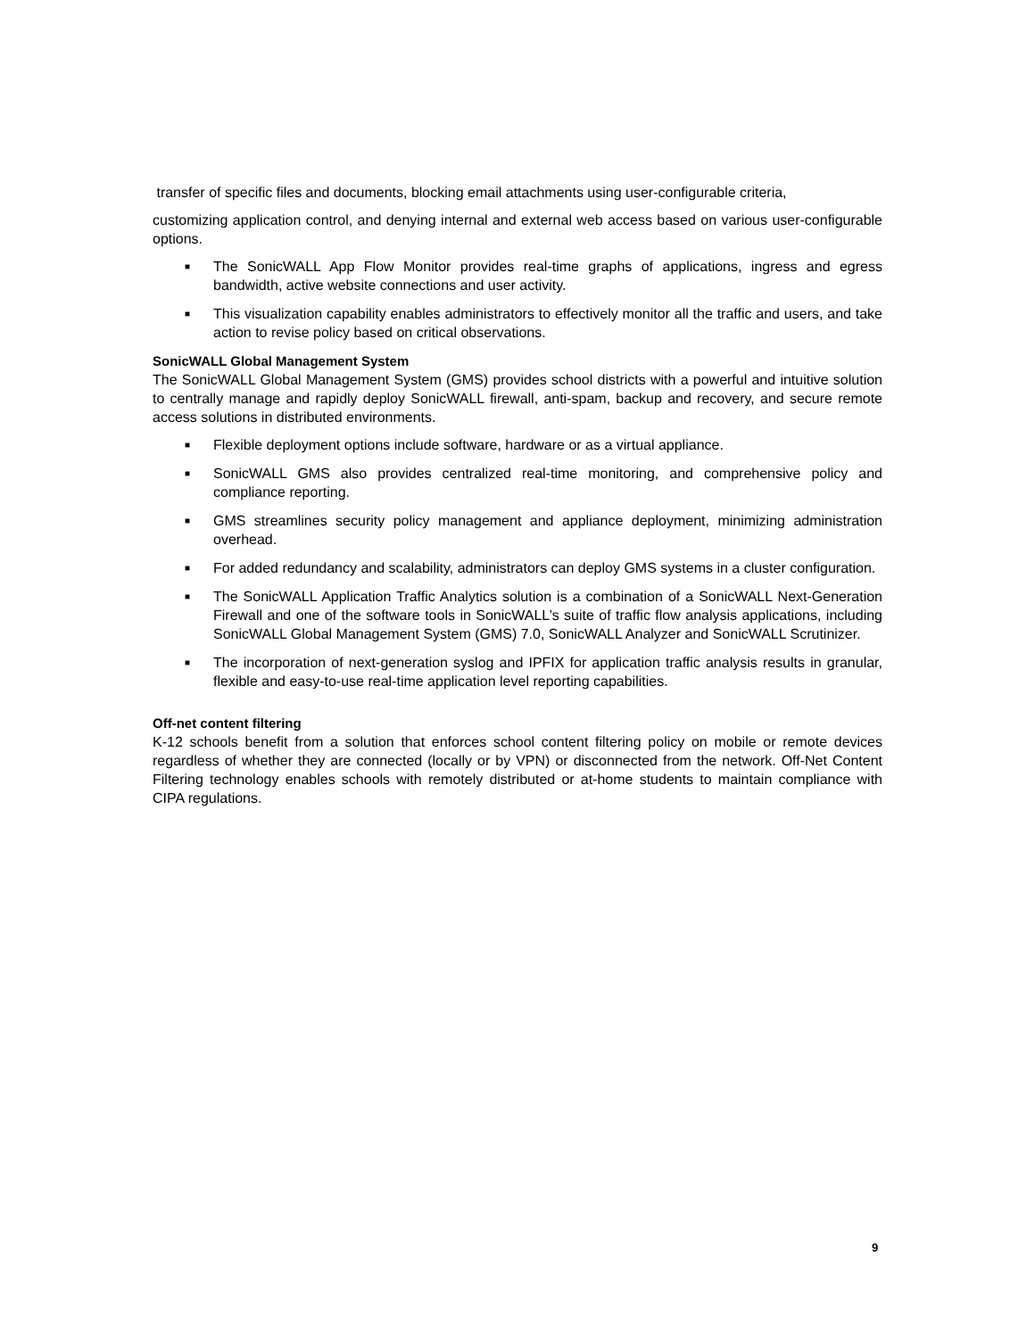transfer of specific files and documents, blocking email attachments using user-configurable criteria,
customizing application control, and denying internal and external web access based on various user-configurable options.
■ The SonicWALL App Flow Monitor provides real-time graphs of applications, ingress and egress bandwidth, active website connections and user activity.
■ This visualization capability enables administrators to effectively monitor all the traffic and users, and take action to revise policy based on critical observations.
SonicWALL Global Management System
The SonicWALL Global Management System (GMS) provides school districts with a powerful and intuitive solution to centrally manage and rapidly deploy SonicWALL firewall, anti-spam, backup and recovery, and secure remote access solutions in distributed environments.
■ Flexible deployment options include software, hardware or as a virtual appliance.
■ SonicWALL GMS also provides centralized real-time monitoring, and comprehensive policy and compliance reporting.
■ GMS streamlines security policy management and appliance deployment, minimizing administration overhead.
■ For added redundancy and scalability, administrators can deploy GMS systems in a cluster configuration.
■ The SonicWALL Application Traffic Analytics solution is a combination of a SonicWALL Next-Generation Firewall and one of the software tools in SonicWALL’s suite of traffic flow analysis applications, including SonicWALL Global Management System (GMS) 7.0, SonicWALL Analyzer and SonicWALL Scrutinizer.
■ The incorporation of next-generation syslog and IPFIX for application traffic analysis results in granular, flexible and easy-to-use real-time application level reporting capabilities.
Off-net content filtering
K-12 schools benefit from a solution that enforces school content filtering policy on mobile or remote devices regardless of whether they are connected (locally or by VPN) or disconnected from the network. Off-Net Content Filtering technology enables schools with remotely distributed or at-home students to maintain compliance with CIPA regulations.
9